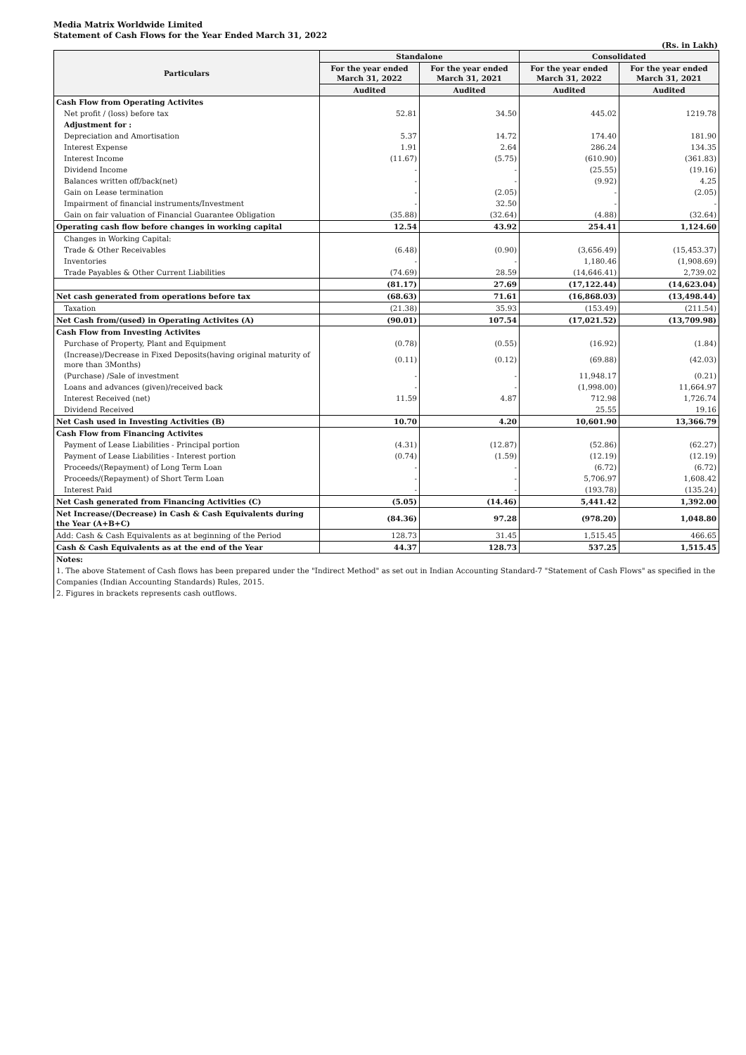Media Matrix Worldwide Limited
Statement of Cash Flows for the Year Ended March 31, 2022
(Rs. in Lakh)
| Particulars | Standalone | | Consolidated | |
| --- | --- | --- | --- | --- |
| | For the year ended March 31, 2022 | For the year ended March 31, 2021 | For the year ended March 31, 2022 | For the year ended March 31, 2021 |
| | Audited | Audited | Audited | Audited |
| Cash Flow from Operating Activites | | | | |
| Net profit / (loss) before tax | 52.81 | 34.50 | 445.02 | 1219.78 |
| Adjustment for : | | | | |
| Depreciation and Amortisation | 5.37 | 14.72 | 174.40 | 181.90 |
| Interest Expense | 1.91 | 2.64 | 286.24 | 134.35 |
| Interest Income | (11.67) | (5.75) | (610.90) | (361.83) |
| Dividend Income | - | - | (25.55) | (19.16) |
| Balances written off/back(net) | - | - | (9.92) | 4.25 |
| Gain on Lease termination | - | (2.05) | - | (2.05) |
| Impairment of financial instruments/Investment | - | 32.50 | - | - |
| Gain on fair valuation of Financial Guarantee Obligation | (35.88) | (32.64) | (4.88) | (32.64) |
| Operating cash flow before changes in working capital | 12.54 | 43.92 | 254.41 | 1,124.60 |
| Changes in Working Capital: | | | | |
| Trade & Other Receivables | (6.48) | (0.90) | (3,656.49) | (15,453.37) |
| Inventories | - | - | 1,180.46 | (1,908.69) |
| Trade Payables & Other Current Liabilities | (74.69) | 28.59 | (14,646.41) | 2,739.02 |
| | (81.17) | 27.69 | (17,122.44) | (14,623.04) |
| Net cash generated from operations before tax | (68.63) | 71.61 | (16,868.03) | (13,498.44) |
| Taxation | (21.38) | 35.93 | (153.49) | (211.54) |
| Net Cash from/(used) in Operating Activites (A) | (90.01) | 107.54 | (17,021.52) | (13,709.98) |
| Cash Flow from Investing Activites | | | | |
| Purchase of Property, Plant and Equipment | (0.78) | (0.55) | (16.92) | (1.84) |
| (Increase)/Decrease in Fixed Deposits(having original maturity of more than 3Months) | (0.11) | (0.12) | (69.88) | (42.03) |
| (Purchase) /Sale of investment | - | - | 11,948.17 | (0.21) |
| Loans and advances (given)/received back | - | - | (1,998.00) | 11,664.97 |
| Interest Received (net) | 11.59 | 4.87 | 712.98 | 1,726.74 |
| Dividend Received | | | 25.55 | 19.16 |
| Net Cash used in Investing Activities (B) | 10.70 | 4.20 | 10,601.90 | 13,366.79 |
| Cash Flow from Financing Activites | | | | |
| Payment of Lease Liabilities - Principal portion | (4.31) | (12.87) | (52.86) | (62.27) |
| Payment of Lease Liabilities - Interest portion | (0.74) | (1.59) | (12.19) | (12.19) |
| Proceeds/(Repayment) of Long Term Loan | - | - | (6.72) | (6.72) |
| Proceeds/(Repayment) of Short Term Loan | - | - | 5,706.97 | 1,608.42 |
| Interest Paid | - | - | (193.78) | (135.24) |
| Net Cash generated from Financing Activities (C) | (5.05) | (14.46) | 5,441.42 | 1,392.00 |
| Net Increase/(Decrease) in Cash & Cash Equivalents during the Year (A+B+C) | (84.36) | 97.28 | (978.20) | 1,048.80 |
| Add: Cash & Cash Equivalents as at beginning of the Period | 128.73 | 31.45 | 1,515.45 | 466.65 |
| Cash & Cash Equivalents as at the end of the Year | 44.37 | 128.73 | 537.25 | 1,515.45 |
Notes:
1. The above Statement of Cash flows has been prepared under the "Indirect Method" as set out in Indian Accounting Standard-7 "Statement of Cash Flows" as specified in the Companies (Indian Accounting Standards) Rules, 2015.
2. Figures in brackets represents cash outflows.